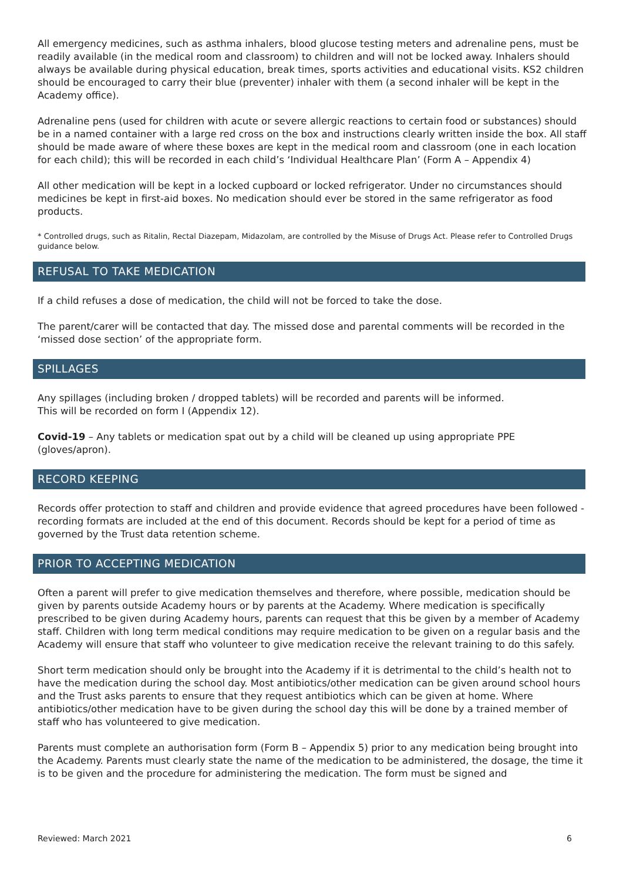All emergency medicines, such as asthma inhalers, blood glucose testing meters and adrenaline pens, must be readily available (in the medical room and classroom) to children and will not be locked away. Inhalers should always be available during physical education, break times, sports activities and educational visits. KS2 children should be encouraged to carry their blue (preventer) inhaler with them (a second inhaler will be kept in the Academy office).
Adrenaline pens (used for children with acute or severe allergic reactions to certain food or substances) should be in a named container with a large red cross on the box and instructions clearly written inside the box. All staff should be made aware of where these boxes are kept in the medical room and classroom (one in each location for each child); this will be recorded in each child’s ‘Individual Healthcare Plan’ (Form A – Appendix 4)
All other medication will be kept in a locked cupboard or locked refrigerator. Under no circumstances should medicines be kept in first-aid boxes. No medication should ever be stored in the same refrigerator as food products.
* Controlled drugs, such as Ritalin, Rectal Diazepam, Midazolam, are controlled by the Misuse of Drugs Act. Please refer to Controlled Drugs guidance below.
REFUSAL TO TAKE MEDICATION
If a child refuses a dose of medication, the child will not be forced to take the dose.
The parent/carer will be contacted that day. The missed dose and parental comments will be recorded in the ‘missed dose section’ of the appropriate form.
SPILLAGES
Any spillages (including broken / dropped tablets) will be recorded and parents will be informed.
This will be recorded on form I (Appendix 12).
Covid-19 – Any tablets or medication spat out by a child will be cleaned up using appropriate PPE (gloves/apron).
RECORD KEEPING
Records offer protection to staff and children and provide evidence that agreed procedures have been followed - recording formats are included at the end of this document. Records should be kept for a period of time as governed by the Trust data retention scheme.
PRIOR TO ACCEPTING MEDICATION
Often a parent will prefer to give medication themselves and therefore, where possible, medication should be given by parents outside Academy hours or by parents at the Academy. Where medication is specifically prescribed to be given during Academy hours, parents can request that this be given by a member of Academy staff. Children with long term medical conditions may require medication to be given on a regular basis and the Academy will ensure that staff who volunteer to give medication receive the relevant training to do this safely.
Short term medication should only be brought into the Academy if it is detrimental to the child’s health not to have the medication during the school day. Most antibiotics/other medication can be given around school hours and the Trust asks parents to ensure that they request antibiotics which can be given at home. Where antibiotics/other medication have to be given during the school day this will be done by a trained member of staff who has volunteered to give medication.
Parents must complete an authorisation form (Form B – Appendix 5) prior to any medication being brought into the Academy. Parents must clearly state the name of the medication to be administered, the dosage, the time it is to be given and the procedure for administering the medication. The form must be signed and
Reviewed: March 2021 6